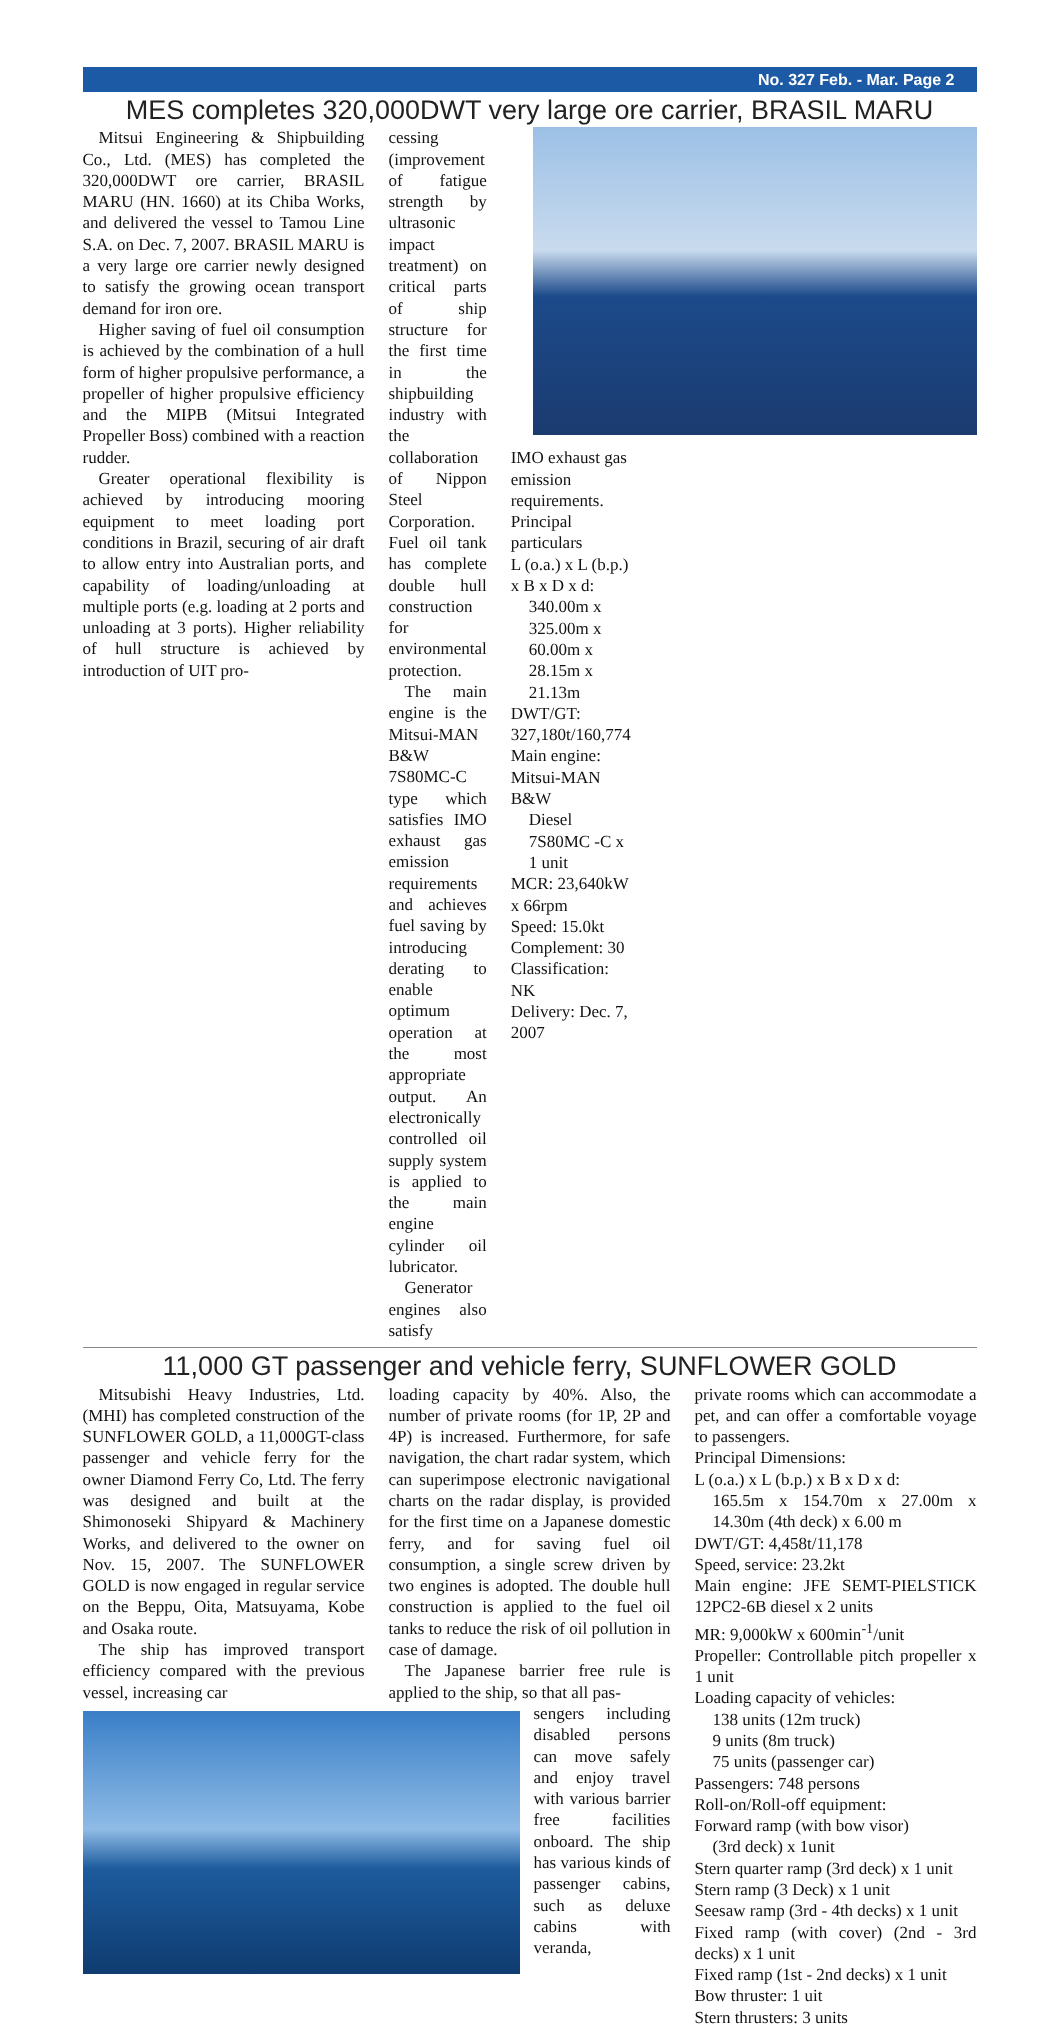No. 327 Feb. - Mar. Page 2
MES completes 320,000DWT very large ore carrier, BRASIL MARU
Mitsui Engineering & Shipbuilding Co., Ltd. (MES) has completed the 320,000DWT ore carrier, BRASIL MARU (HN. 1660) at its Chiba Works, and delivered the vessel to Tamou Line S.A. on Dec. 7, 2007. BRASIL MARU is a very large ore carrier newly designed to satisfy the growing ocean transport demand for iron ore.
Higher saving of fuel oil consumption is achieved by the combination of a hull form of higher propulsive performance, a propeller of higher propulsive efficiency and the MIPB (Mitsui Integrated Propeller Boss) combined with a reaction rudder.
Greater operational flexibility is achieved by introducing mooring equipment to meet loading port conditions in Brazil, securing of air draft to allow entry into Australian ports, and capability of loading/unloading at multiple ports (e.g. loading at 2 ports and unloading at 3 ports). Higher reliability of hull structure is achieved by introduction of UIT pro-
cessing (improvement of fatigue strength by ultrasonic impact treatment) on critical parts of ship structure for the first time in the shipbuilding industry with the collaboration of Nippon Steel Corporation. Fuel oil tank has complete double hull construction for environmental protection.
The main engine is the Mitsui-MAN B&W 7S80MC-C type which satisfies IMO exhaust gas emission requirements and achieves fuel saving by introducing derating to enable optimum operation at the most appropriate output. An electronically controlled oil supply system is applied to the main engine cylinder oil lubricator.
Generator engines also satisfy
IMO exhaust gas emission requirements.
Principal particulars
L (o.a.) x L (b.p.) x B x D x d:
340.00m x 325.00m x 60.00m x 28.15m x 21.13m
DWT/GT: 327,180t/160,774
Main engine: Mitsui-MAN B&W
Diesel 7S80MC -C x 1 unit
MCR: 23,640kW x 66rpm
Speed: 15.0kt
Complement: 30
Classification: NK
Delivery: Dec. 7, 2007
11,000 GT passenger and vehicle ferry, SUNFLOWER GOLD
Mitsubishi Heavy Industries, Ltd. (MHI) has completed construction of the SUNFLOWER GOLD, a 11,000GT-class passenger and vehicle ferry for the owner Diamond Ferry Co, Ltd. The ferry was designed and built at the Shimonoseki Shipyard & Machinery Works, and delivered to the owner on Nov. 15, 2007. The SUNFLOWER GOLD is now engaged in regular service on the Beppu, Oita, Matsuyama, Kobe and Osaka route.
The ship has improved transport efficiency compared with the previous vessel, increasing car
loading capacity by 40%. Also, the number of private rooms (for 1P, 2P and 4P) is increased. Furthermore, for safe navigation, the chart radar system, which can superimpose electronic navigational charts on the radar display, is provided for the first time on a Japanese domestic ferry, and for saving fuel oil consumption, a single screw driven by two engines is adopted. The double hull construction is applied to the fuel oil tanks to reduce the risk of oil pollution in case of damage.
The Japanese barrier free rule is applied to the ship, so that all pas-
sengers including disabled persons can move safely and enjoy travel with various barrier free facilities onboard. The ship has various kinds of passenger cabins, such as deluxe cabins with veranda,
private rooms which can accommodate a pet, and can offer a comfortable voyage to passengers.
Principal Dimensions:
L (o.a.) x L (b.p.) x B x D x d:
165.5m x 154.70m x 27.00m x 14.30m (4th deck) x 6.00 m
DWT/GT: 4,458t/11,178
Speed, service: 23.2kt
Main engine: JFE SEMT-PIELSTICK 12PC2-6B diesel x 2 units
MR: 9,000kW x 600min<sup>-1</sup>/unit
Propeller: Controllable pitch propeller x 1 unit
Loading capacity of vehicles:
138 units (12m truck)
9 units (8m truck)
75 units (passenger car)
Passengers: 748 persons
Roll-on/Roll-off equipment:
Forward ramp (with bow visor)
(3rd deck) x 1unit
Stern quarter ramp (3rd deck) x 1 unit
Stern ramp (3 Deck) x 1 unit
Seesaw ramp (3rd - 4th decks) x 1 unit
Fixed ramp (with cover) (2nd - 3rd decks) x 1 unit
Fixed ramp (1st - 2nd decks) x 1 unit
Bow thruster: 1 uit
Stern thrusters: 3 units